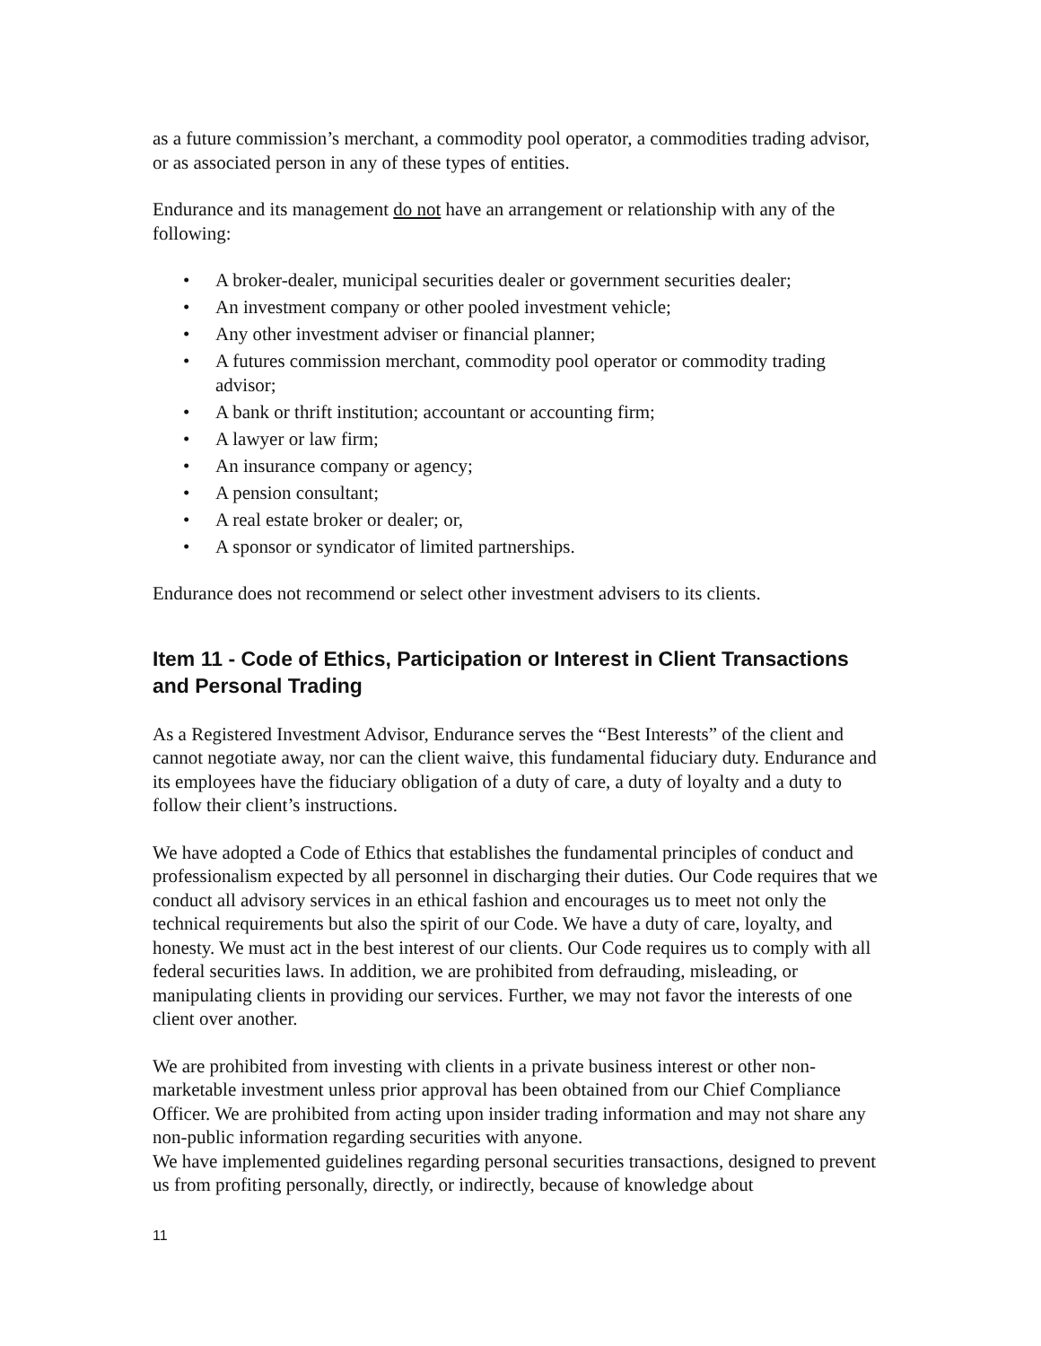as a future commission’s merchant, a commodity pool operator, a commodities trading advisor, or as associated person in any of these types of entities.
Endurance and its management do not have an arrangement or relationship with any of the following:
• A broker-dealer, municipal securities dealer or government securities dealer;
• An investment company or other pooled investment vehicle;
• Any other investment adviser or financial planner;
• A futures commission merchant, commodity pool operator or commodity trading advisor;
• A bank or thrift institution; accountant or accounting firm;
• A lawyer or law firm;
• An insurance company or agency;
• A pension consultant;
• A real estate broker or dealer; or,
• A sponsor or syndicator of limited partnerships.
Endurance does not recommend or select other investment advisers to its clients.
Item 11 - Code of Ethics, Participation or Interest in Client Transactions and Personal Trading
As a Registered Investment Advisor, Endurance serves the “Best Interests” of the client and cannot negotiate away, nor can the client waive, this fundamental fiduciary duty. Endurance and its employees have the fiduciary obligation of a duty of care, a duty of loyalty and a duty to follow their client’s instructions.
We have adopted a Code of Ethics that establishes the fundamental principles of conduct and professionalism expected by all personnel in discharging their duties. Our Code requires that we conduct all advisory services in an ethical fashion and encourages us to meet not only the technical requirements but also the spirit of our Code. We have a duty of care, loyalty, and honesty. We must act in the best interest of our clients. Our Code requires us to comply with all federal securities laws. In addition, we are prohibited from defrauding, misleading, or manipulating clients in providing our services. Further, we may not favor the interests of one client over another.
We are prohibited from investing with clients in a private business interest or other non-marketable investment unless prior approval has been obtained from our Chief Compliance Officer. We are prohibited from acting upon insider trading information and may not share any non-public information regarding securities with anyone.
We have implemented guidelines regarding personal securities transactions, designed to prevent us from profiting personally, directly, or indirectly, because of knowledge about
11